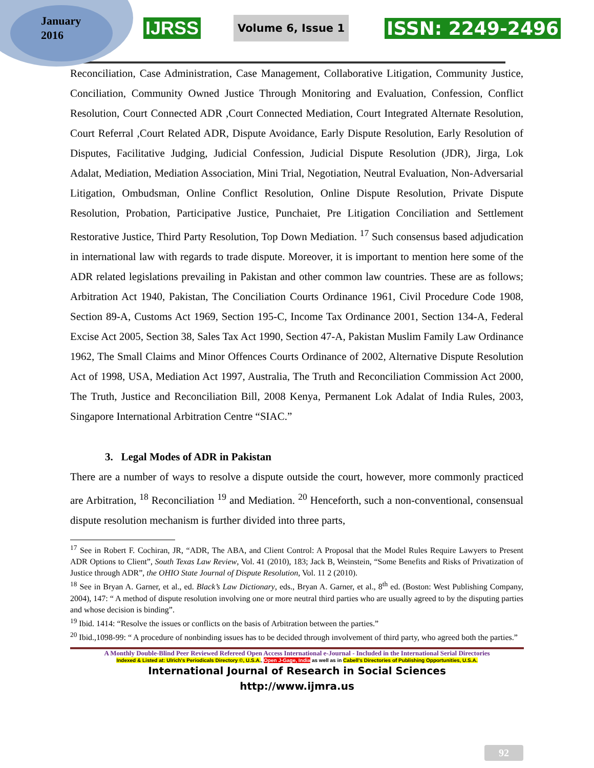January
2016
IJRSS Volume 6, Issue 1 ISSN: 2249-2496
Reconciliation, Case Administration, Case Management, Collaborative Litigation, Community Justice, Conciliation, Community Owned Justice Through Monitoring and Evaluation, Confession, Conflict Resolution, Court Connected ADR ,Court Connected Mediation, Court Integrated Alternate Resolution, Court Referral ,Court Related ADR, Dispute Avoidance, Early Dispute Resolution, Early Resolution of Disputes, Facilitative Judging, Judicial Confession, Judicial Dispute Resolution (JDR), Jirga, Lok Adalat, Mediation, Mediation Association, Mini Trial, Negotiation, Neutral Evaluation, Non-Adversarial Litigation, Ombudsman, Online Conflict Resolution, Online Dispute Resolution, Private Dispute Resolution, Probation, Participative Justice, Punchaiet, Pre Litigation Conciliation and Settlement Restorative Justice, Third Party Resolution, Top Down Mediation. <sup>17</sup> Such consensus based adjudication in international law with regards to trade dispute. Moreover, it is important to mention here some of the ADR related legislations prevailing in Pakistan and other common law countries. These are as follows; Arbitration Act 1940, Pakistan, The Conciliation Courts Ordinance 1961, Civil Procedure Code 1908, Section 89-A, Customs Act 1969, Section 195-C, Income Tax Ordinance 2001, Section 134-A, Federal Excise Act 2005, Section 38, Sales Tax Act 1990, Section 47-A, Pakistan Muslim Family Law Ordinance 1962, The Small Claims and Minor Offences Courts Ordinance of 2002, Alternative Dispute Resolution Act of 1998, USA, Mediation Act 1997, Australia, The Truth and Reconciliation Commission Act 2000, The Truth, Justice and Reconciliation Bill, 2008 Kenya, Permanent Lok Adalat of India Rules, 2003, Singapore International Arbitration Centre “SIAC.”
3. Legal Modes of ADR in Pakistan
There are a number of ways to resolve a dispute outside the court, however, more commonly practiced are Arbitration, <sup>18</sup> Reconciliation <sup>19</sup> and Mediation. <sup>20</sup> Henceforth, such a non-conventional, consensual dispute resolution mechanism is further divided into three parts,
<sup>17</sup> See in Robert F. Cochiran, JR, “ADR, The ABA, and Client Control: A Proposal that the Model Rules Require Lawyers to Present ADR Options to Client”, South Texas Law Review, Vol. 41 (2010), 183; Jack B, Weinstein, “Some Benefits and Risks of Privatization of Justice through ADR”, the OHIO State Journal of Dispute Resolution, Vol. 11 2 (2010).
<sup>18</sup> See in Bryan A. Garner, et al., ed. Black’s Law Dictionary, eds., Bryan A. Garner, et al., 8<sup>th</sup> ed. (Boston: West Publishing Company, 2004), 147: “ A method of dispute resolution involving one or more neutral third parties who are usually agreed to by the disputing parties and whose decision is binding”.
<sup>19</sup> Ibid. 1414: “Resolve the issues or conflicts on the basis of Arbitration between the parties.”
<sup>20</sup> Ibid.,1098-99: “ A procedure of nonbinding issues has to be decided through involvement of third party, who agreed both the parties.”
A Monthly Double-Blind Peer Reviewed Refereed Open Access International e-Journal - Included in the International Serial Directories
Indexed & Listed at: Ulrich's Periodicals Directory ©, U.S.A., Open J-Gage, India as well as in Cabell’s Directories of Publishing Opportunities, U.S.A.
International Journal of Research in Social Sciences
http://www.ijmra.us
92